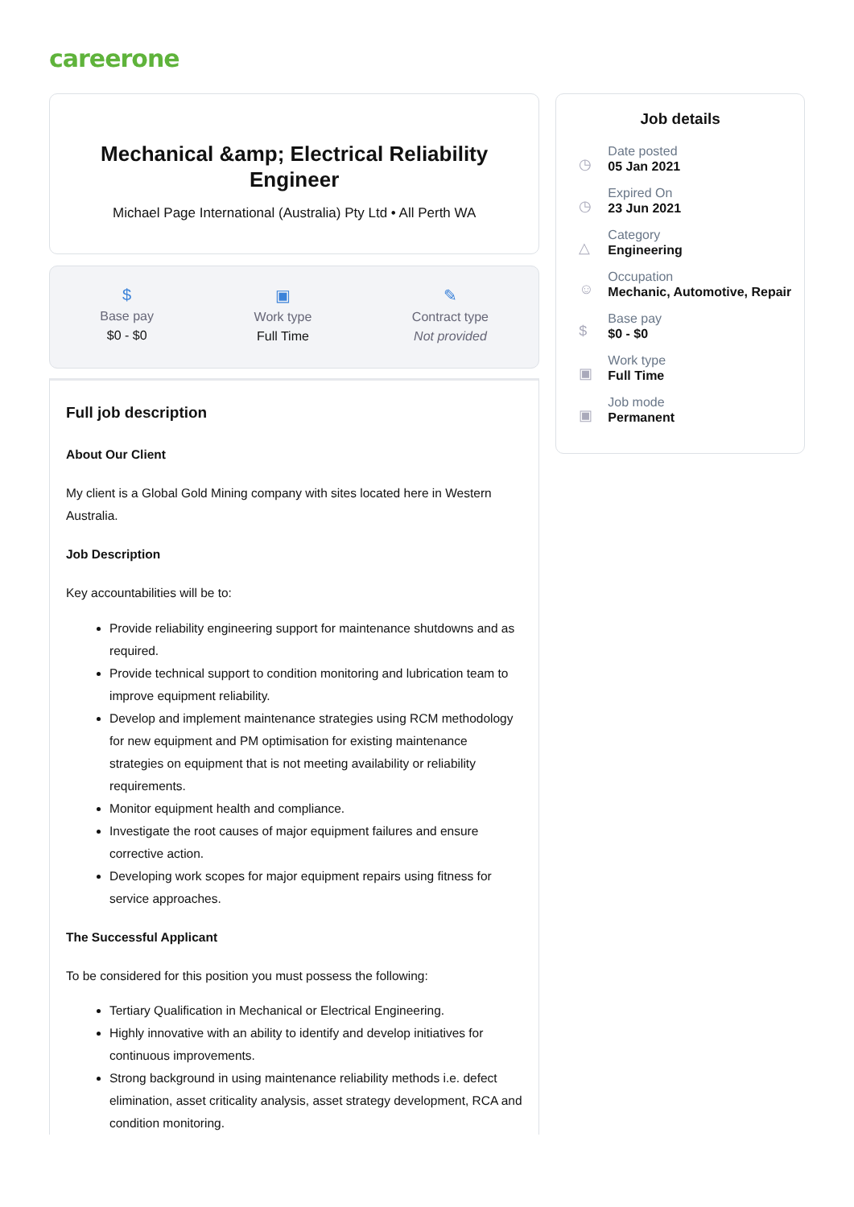careerone
Mechanical &amp; Electrical Reliability Engineer
Michael Page International (Australia) Pty Ltd • All Perth WA
$
Base pay
$0 - $0
▣
Work type
Full Time
✎
Contract type
Not provided
Full job description
About Our Client
My client is a Global Gold Mining company with sites located here in Western Australia.
Job Description
Key accountabilities will be to:
Provide reliability engineering support for maintenance shutdowns and as required.
Provide technical support to condition monitoring and lubrication team to improve equipment reliability.
Develop and implement maintenance strategies using RCM methodology for new equipment and PM optimisation for existing maintenance strategies on equipment that is not meeting availability or reliability requirements.
Monitor equipment health and compliance.
Investigate the root causes of major equipment failures and ensure corrective action.
Developing work scopes for major equipment repairs using fitness for service approaches.
The Successful Applicant
To be considered for this position you must possess the following:
Tertiary Qualification in Mechanical or Electrical Engineering.
Highly innovative with an ability to identify and develop initiatives for continuous improvements.
Strong background in using maintenance reliability methods i.e. defect elimination, asset criticality analysis, asset strategy development, RCA and condition monitoring.
Job details
◷
Date posted
05 Jan 2021
◷
Expired On
23 Jun 2021
△
Category
Engineering
☺
Occupation
Mechanic, Automotive, Repair
$
Base pay
$0 - $0
▣
Work type
Full Time
▣
Job mode
Permanent